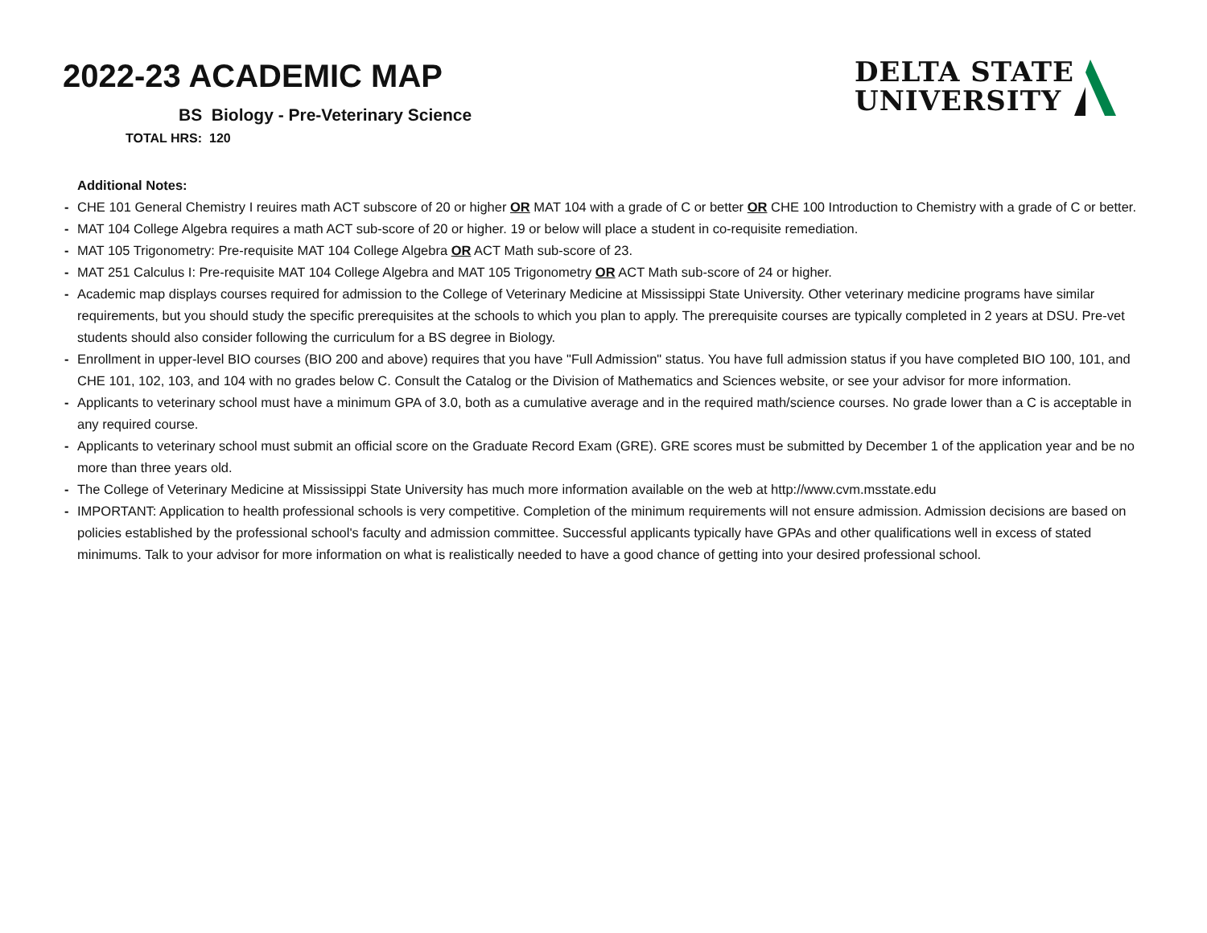2022-23 ACADEMIC MAP
DELTA STATE
UNIVERSITY
BS Biology - Pre-Veterinary Science
TOTAL HRS: 120
Additional Notes:
- CHE 101 General Chemistry I reuires math ACT subscore of 20 or higher OR MAT 104 with a grade of C or better OR CHE 100 Introduction to Chemistry with a grade of C or better.
- MAT 104 College Algebra requires a math ACT sub-score of 20 or higher. 19 or below will place a student in co-requisite remediation.
- MAT 105 Trigonometry: Pre-requisite MAT 104 College Algebra OR ACT Math sub-score of 23.
- MAT 251 Calculus I: Pre-requisite MAT 104 College Algebra and MAT 105 Trigonometry OR ACT Math sub-score of 24 or higher.
- Academic map displays courses required for admission to the College of Veterinary Medicine at Mississippi State University. Other veterinary medicine programs have similar requirements, but you should study the specific prerequisites at the schools to which you plan to apply. The prerequisite courses are typically completed in 2 years at DSU. Pre-vet students should also consider following the curriculum for a BS degree in Biology.
- Enrollment in upper-level BIO courses (BIO 200 and above) requires that you have "Full Admission" status. You have full admission status if you have completed BIO 100, 101, and CHE 101, 102, 103, and 104 with no grades below C. Consult the Catalog or the Division of Mathematics and Sciences website, or see your advisor for more information.
- Applicants to veterinary school must have a minimum GPA of 3.0, both as a cumulative average and in the required math/science courses. No grade lower than a C is acceptable in any required course.
- Applicants to veterinary school must submit an official score on the Graduate Record Exam (GRE). GRE scores must be submitted by December 1 of the application year and be no more than three years old.
- The College of Veterinary Medicine at Mississippi State University has much more information available on the web at http://www.cvm.msstate.edu
- IMPORTANT: Application to health professional schools is very competitive. Completion of the minimum requirements will not ensure admission. Admission decisions are based on policies established by the professional school's faculty and admission committee. Successful applicants typically have GPAs and other qualifications well in excess of stated minimums. Talk to your advisor for more information on what is realistically needed to have a good chance of getting into your desired professional school.